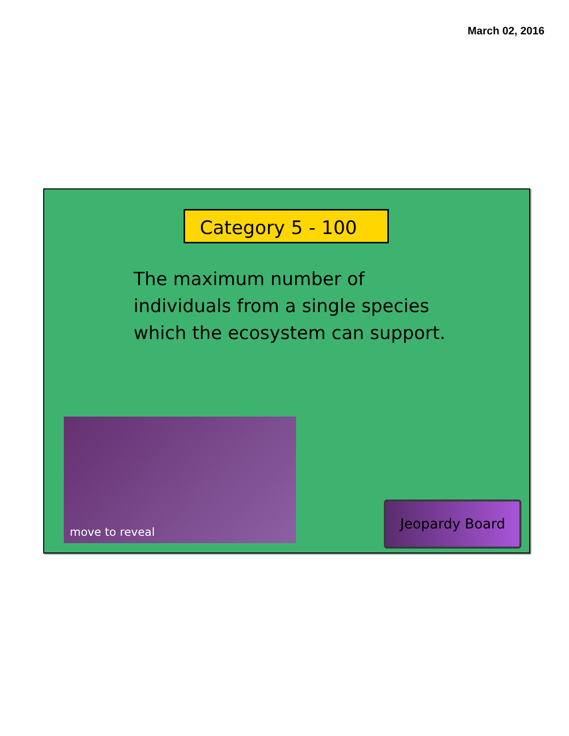March 02, 2016
Category 5 - 100
The maximum number of individuals from a single species which the ecosystem can support.
move to reveal
Jeopardy Board